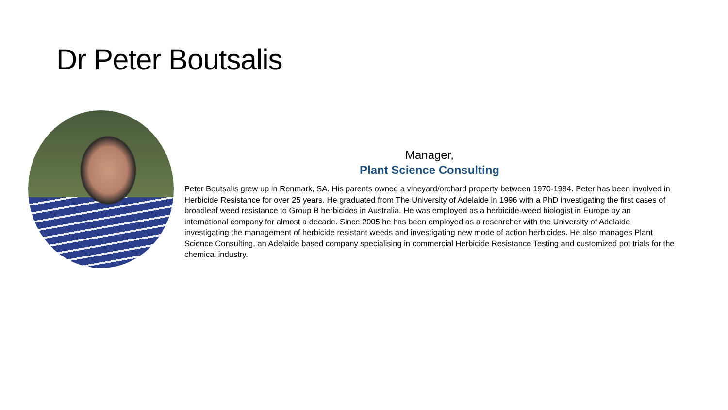Dr Peter Boutsalis
Manager,
Plant Science Consulting
Peter Boutsalis grew up in Renmark, SA. His parents owned a vineyard/orchard property between 1970-1984. Peter has been involved in Herbicide Resistance for over 25 years. He graduated from The University of Adelaide in 1996 with a PhD investigating the first cases of broadleaf weed resistance to Group B herbicides in Australia. He was employed as a herbicide-weed biologist in Europe by an international company for almost a decade. Since 2005 he has been employed as a researcher with the University of Adelaide investigating the management of herbicide resistant weeds and investigating new mode of action herbicides. He also manages Plant Science Consulting, an Adelaide based company specialising in commercial Herbicide Resistance Testing and customized pot trials for the chemical industry.